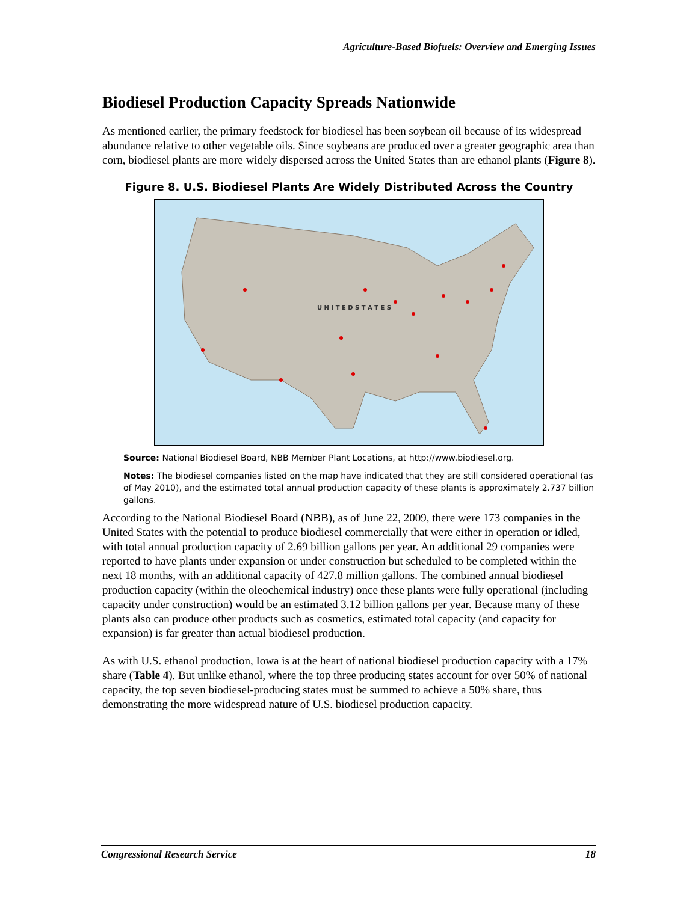Agriculture-Based Biofuels: Overview and Emerging Issues
Biodiesel Production Capacity Spreads Nationwide
As mentioned earlier, the primary feedstock for biodiesel has been soybean oil because of its widespread abundance relative to other vegetable oils. Since soybeans are produced over a greater geographic area than corn, biodiesel plants are more widely dispersed across the United States than are ethanol plants (Figure 8).
Figure 8. U.S. Biodiesel Plants Are Widely Distributed Across the Country
U N I T E D S T A T E S
Source: National Biodiesel Board, NBB Member Plant Locations, at http://www.biodiesel.org.
Notes: The biodiesel companies listed on the map have indicated that they are still considered operational (as of May 2010), and the estimated total annual production capacity of these plants is approximately 2.737 billion gallons.
According to the National Biodiesel Board (NBB), as of June 22, 2009, there were 173 companies in the United States with the potential to produce biodiesel commercially that were either in operation or idled, with total annual production capacity of 2.69 billion gallons per year. An additional 29 companies were reported to have plants under expansion or under construction but scheduled to be completed within the next 18 months, with an additional capacity of 427.8 million gallons. The combined annual biodiesel production capacity (within the oleochemical industry) once these plants were fully operational (including capacity under construction) would be an estimated 3.12 billion gallons per year. Because many of these plants also can produce other products such as cosmetics, estimated total capacity (and capacity for expansion) is far greater than actual biodiesel production.
As with U.S. ethanol production, Iowa is at the heart of national biodiesel production capacity with a 17% share (Table 4). But unlike ethanol, where the top three producing states account for over 50% of national capacity, the top seven biodiesel-producing states must be summed to achieve a 50% share, thus demonstrating the more widespread nature of U.S. biodiesel production capacity.
Congressional Research Service 18